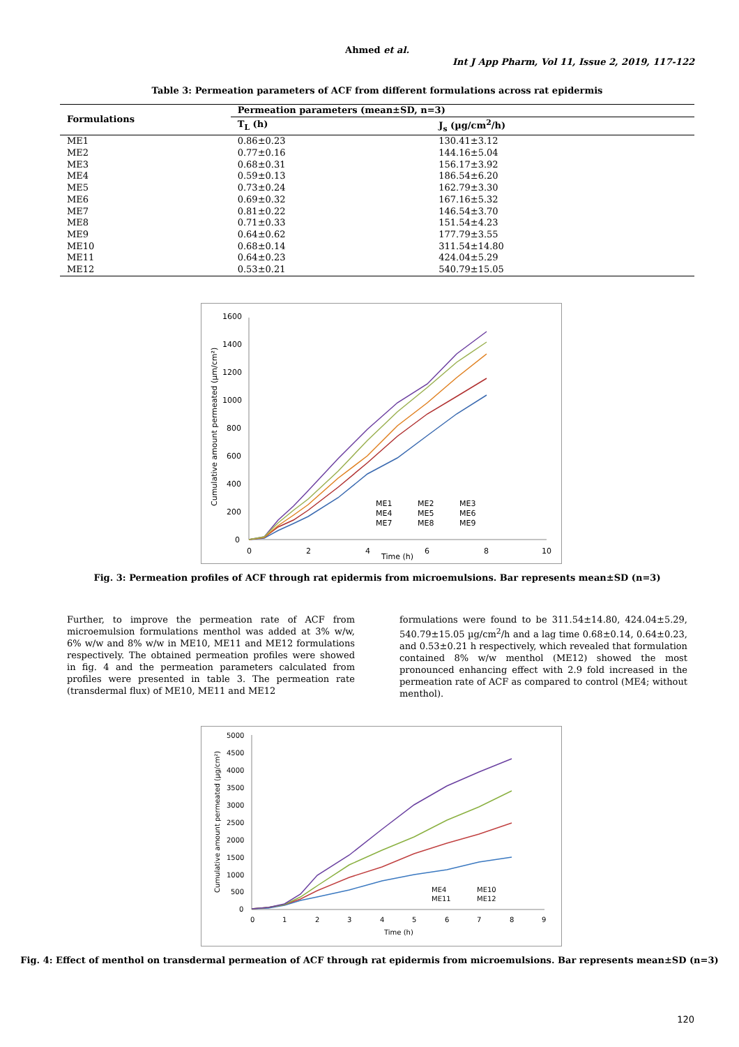Ahmed et al.
Int J App Pharm, Vol 11, Issue 2, 2019, 117-122
Table 3: Permeation parameters of ACF from different formulations across rat epidermis
| Formulations | Permeation parameters (mean±SD, n=3) | |
| --- | --- | --- |
| | T<sub>L</sub> (h) | J<sub>s</sub> (µg/cm<sup>2</sup>/h) |
| ME1 | 0.86±0.23 | 130.41±3.12 |
| ME2 | 0.77±0.16 | 144.16±5.04 |
| ME3 | 0.68±0.31 | 156.17±3.92 |
| ME4 | 0.59±0.13 | 186.54±6.20 |
| ME5 | 0.73±0.24 | 162.79±3.30 |
| ME6 | 0.69±0.32 | 167.16±5.32 |
| ME7 | 0.81±0.22 | 146.54±3.70 |
| ME8 | 0.71±0.33 | 151.54±4.23 |
| ME9 | 0.64±0.62 | 177.79±3.55 |
| ME10 | 0.68±0.14 | 311.54±14.80 |
| ME11 | 0.64±0.23 | 424.04±5.29 |
| ME12 | 0.53±0.21 | 540.79±15.05 |
1600
1400
1200
1000
800
600
400
200
0
0
2
4
6
8
10
Time (h)
Cumulative amount permeated (µm/cm²)
ME1
ME2
ME3
ME4
ME5
ME6
ME7
ME8
ME9
Fig. 3: Permeation profiles of ACF through rat epidermis from microemulsions. Bar represents mean±SD (n=3)
Further, to improve the permeation rate of ACF from microemulsion formulations menthol was added at 3% w/w, 6% w/w and 8% w/w in ME10, ME11 and ME12 formulations respectively. The obtained permeation profiles were showed in fig. 4 and the permeation parameters calculated from profiles were presented in table 3. The permeation rate (transdermal flux) of ME10, ME11 and ME12
formulations were found to be 311.54±14.80, 424.04±5.29, 540.79±15.05 µg/cm<sup>2</sup>/h and a lag time 0.68±0.14, 0.64±0.23, and 0.53±0.21 h respectively, which revealed that formulation contained 8% w/w menthol (ME12) showed the most pronounced enhancing effect with 2.9 fold increased in the permeation rate of ACF as compared to control (ME4; without menthol).
5000
4500
4000
3500
3000
2500
2000
1500
1000
500
0
0
1
2
3
4
5
6
7
8
9
Time (h)
Cumulative amount permeated (µg/cm²)
ME4
ME10
ME11
ME12
Fig. 4: Effect of menthol on transdermal permeation of ACF through rat epidermis from microemulsions. Bar represents mean±SD (n=3)
120